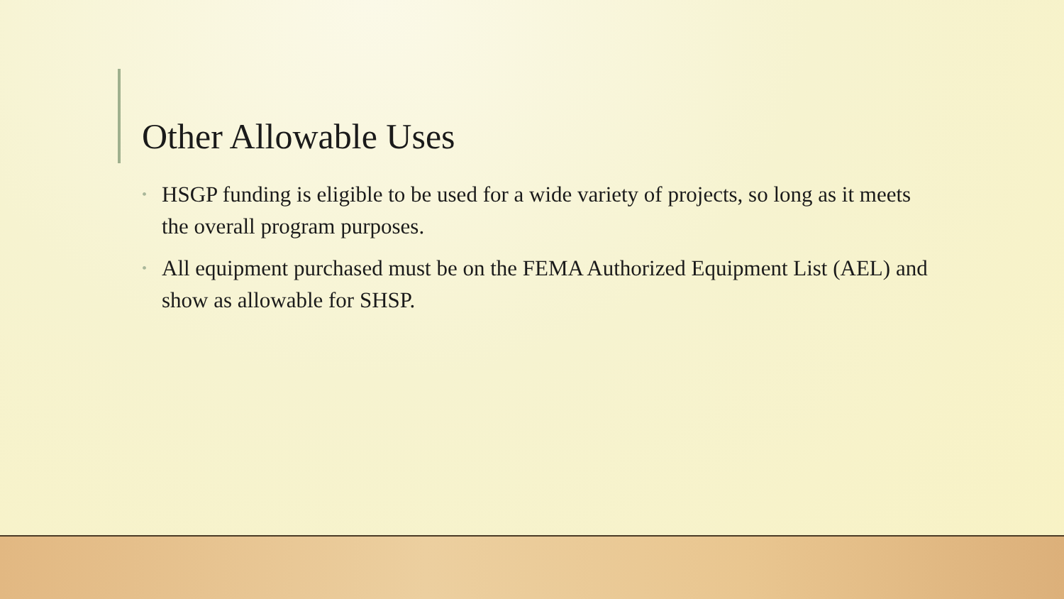Other Allowable Uses
• HSGP funding is eligible to be used for a wide variety of projects, so long as it meets the overall program purposes.
• All equipment purchased must be on the FEMA Authorized Equipment List (AEL) and show as allowable for SHSP.